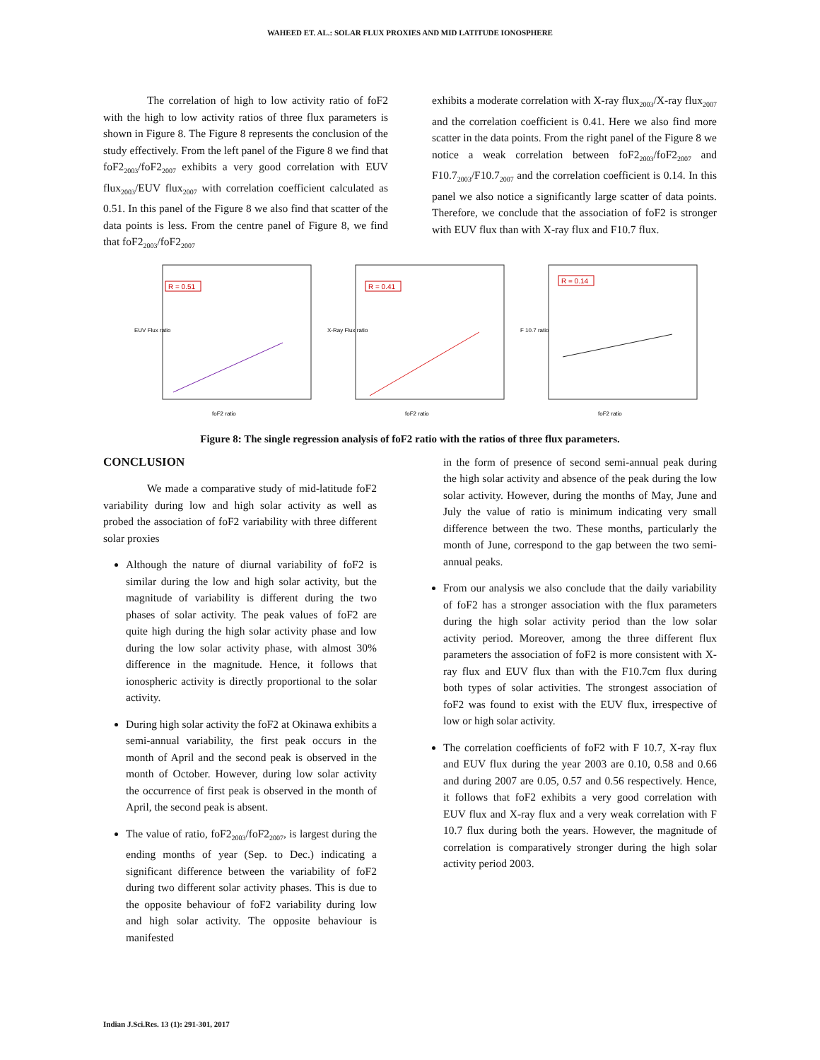WAHEED ET. AL.: SOLAR FLUX PROXIES AND MID LATITUDE IONOSPHERE
The correlation of high to low activity ratio of foF2 with the high to low activity ratios of three flux parameters is shown in Figure 8. The Figure 8 represents the conclusion of the study effectively. From the left panel of the Figure 8 we find that foF2<sub>2003</sub>/foF2<sub>2007</sub> exhibits a very good correlation with EUV flux<sub>2003</sub>/EUV flux<sub>2007</sub> with correlation coefficient calculated as 0.51. In this panel of the Figure 8 we also find that scatter of the data points is less. From the centre panel of Figure 8, we find that foF2<sub>2003</sub>/foF2<sub>2007</sub>
exhibits a moderate correlation with X-ray flux<sub>2003</sub>/X-ray flux<sub>2007</sub> and the correlation coefficient is 0.41. Here we also find more scatter in the data points. From the right panel of the Figure 8 we notice a weak correlation between foF2<sub>2003</sub>/foF2<sub>2007</sub> and F10.7<sub>2003</sub>/F10.7<sub>2007</sub> and the correlation coefficient is 0.14. In this panel we also notice a significantly large scatter of data points. Therefore, we conclude that the association of foF2 is stronger with EUV flux than with X-ray flux and F10.7 flux.
R = 0.51
EUV Flux ratio
foF2 ratio
R = 0.41
X-Ray Flux ratio
foF2 ratio
R = 0.14
F 10.7 ratio
foF2 ratio
Figure 8: The single regression analysis of foF2 ratio with the ratios of three flux parameters.
CONCLUSION
We made a comparative study of mid-latitude foF2 variability during low and high solar activity as well as probed the association of foF2 variability with three different solar proxies
Although the nature of diurnal variability of foF2 is similar during the low and high solar activity, but the magnitude of variability is different during the two phases of solar activity. The peak values of foF2 are quite high during the high solar activity phase and low during the low solar activity phase, with almost 30% difference in the magnitude. Hence, it follows that ionospheric activity is directly proportional to the solar activity.
During high solar activity the foF2 at Okinawa exhibits a semi-annual variability, the first peak occurs in the month of April and the second peak is observed in the month of October. However, during low solar activity the occurrence of first peak is observed in the month of April, the second peak is absent.
The value of ratio, foF2<sub>2003</sub>/foF2<sub>2007</sub>, is largest during the ending months of year (Sep. to Dec.) indicating a significant difference between the variability of foF2 during two different solar activity phases. This is due to the opposite behaviour of foF2 variability during low and high solar activity. The opposite behaviour is manifested
in the form of presence of second semi-annual peak during the high solar activity and absence of the peak during the low solar activity. However, during the months of May, June and July the value of ratio is minimum indicating very small difference between the two. These months, particularly the month of June, correspond to the gap between the two semi-annual peaks.
From our analysis we also conclude that the daily variability of foF2 has a stronger association with the flux parameters during the high solar activity period than the low solar activity period. Moreover, among the three different flux parameters the association of foF2 is more consistent with X-ray flux and EUV flux than with the F10.7cm flux during both types of solar activities. The strongest association of foF2 was found to exist with the EUV flux, irrespective of low or high solar activity.
The correlation coefficients of foF2 with F 10.7, X-ray flux and EUV flux during the year 2003 are 0.10, 0.58 and 0.66 and during 2007 are 0.05, 0.57 and 0.56 respectively. Hence, it follows that foF2 exhibits a very good correlation with EUV flux and X-ray flux and a very weak correlation with F 10.7 flux during both the years. However, the magnitude of correlation is comparatively stronger during the high solar activity period 2003.
Indian J.Sci.Res. 13 (1): 291-301, 2017